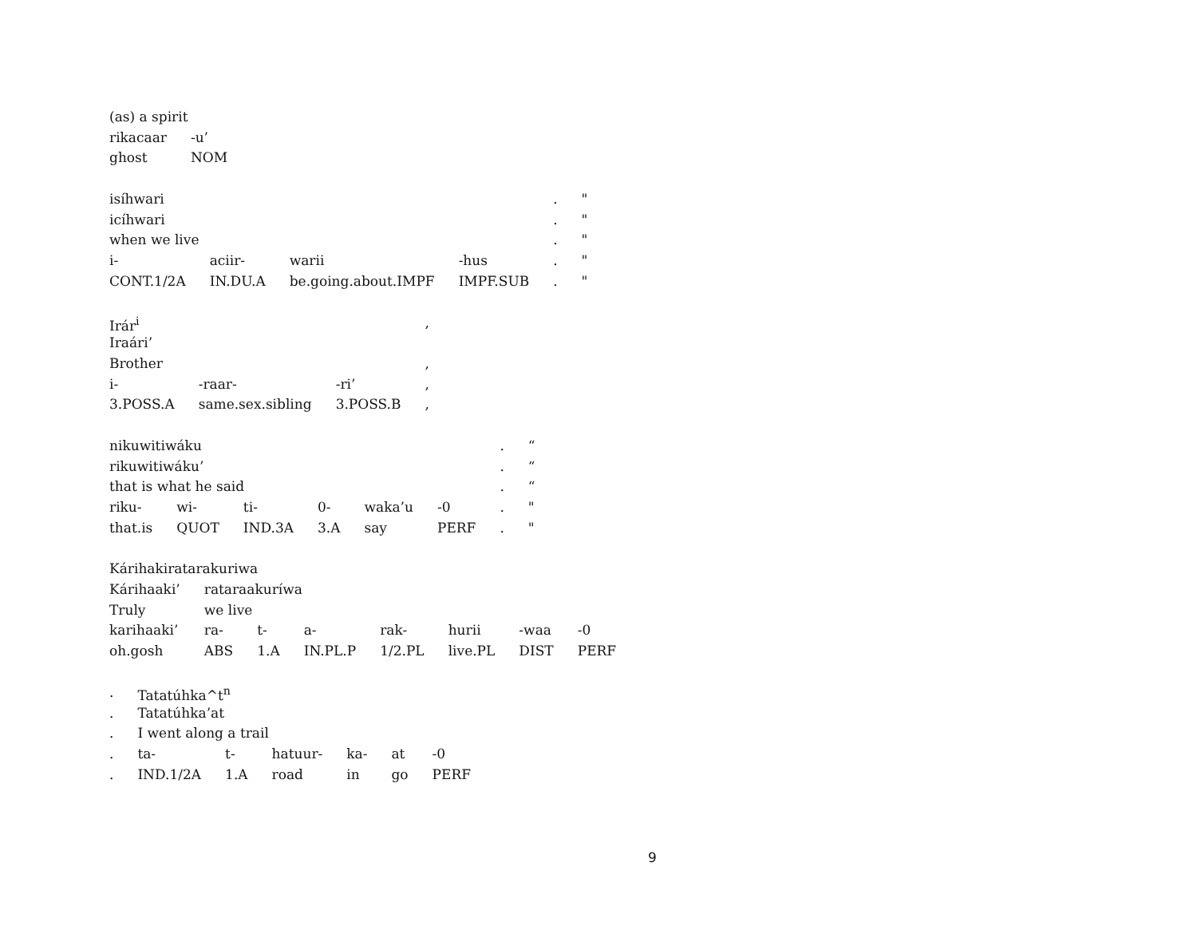| (as) a spirit | |
| rikacaar | -u’ |
| ghost | NOM |
| isíhwari | | | | . | " |
| icíhwari | | | | . | " |
| when we live | | | | . | " |
| i- | aciir- | warii | -hus | . | " |
| CONT.1/2A | IN.DU.A | be.going.about.IMPF | IMPF.SUB | . | " |
| Irár<sup>i</sup> | | | , |
| Iraári’ | | | |
| Brother | | | , |
| i- | -raar- | -ri’ | , |
| 3.POSS.A | same.sex.sibling | 3.POSS.B | , |
| nikuwitiwáku | | | | | | . | “ |
| rikuwitiwáku’ | | | | | | . | “ |
| that is what he said | | | | | | . | “ |
| riku- | wi- | ti- | 0- | waka’u | -0 | . | " |
| that.is | QUOT | IND.3A | 3.A | say | PERF | . | " |
| Kárihakiratarakuriwa | | | | | | | |
| Kárihaaki’ | rataraakuríwa | | | | | | |
| Truly | we live | | | | | | |
| karihaaki’ | ra- | t- | a- | rak- | hurii | -waa | -0 |
| oh.gosh | ABS | 1.A | IN.PL.P | 1/2.PL | live.PL | DIST | PERF |
| . | Tatatúhka^t<sup>n</sup> | | | | | |
| . | Tatatúhka’at | | | | | |
| . | I went along a trail | | | | | |
| . | ta- | t- | hatuur- | ka- | at | -0 |
| . | IND.1/2A | 1.A | road | in | go | PERF |
9